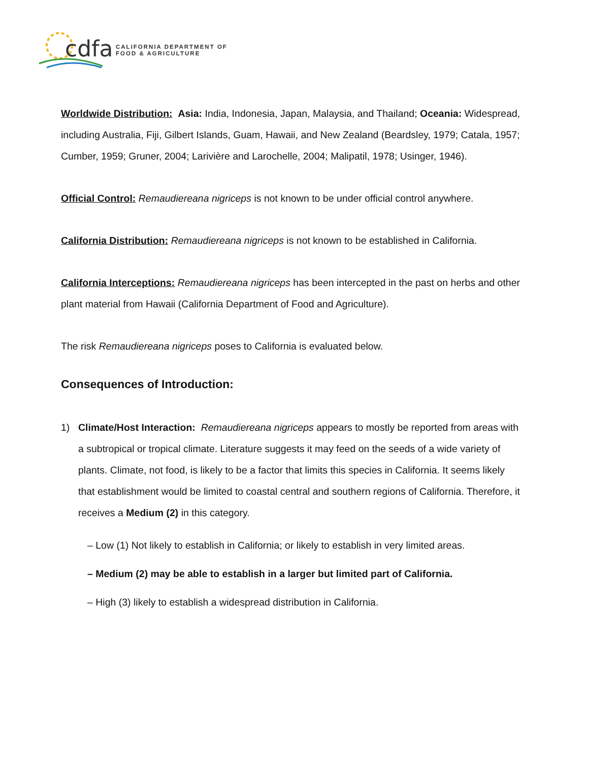cdfa
CALIFORNIA DEPARTMENT OF
FOOD & AGRICULTURE
Worldwide Distribution: Asia: India, Indonesia, Japan, Malaysia, and Thailand; Oceania: Widespread, including Australia, Fiji, Gilbert Islands, Guam, Hawaii, and New Zealand (Beardsley, 1979; Catala, 1957; Cumber, 1959; Gruner, 2004; Larivière and Larochelle, 2004; Malipatil, 1978; Usinger, 1946).
Official Control: Remaudiereana nigriceps is not known to be under official control anywhere.
California Distribution: Remaudiereana nigriceps is not known to be established in California.
California Interceptions: Remaudiereana nigriceps has been intercepted in the past on herbs and other plant material from Hawaii (California Department of Food and Agriculture).
The risk Remaudiereana nigriceps poses to California is evaluated below.
Consequences of Introduction:
1) Climate/Host Interaction: Remaudiereana nigriceps appears to mostly be reported from areas with a subtropical or tropical climate. Literature suggests it may feed on the seeds of a wide variety of plants. Climate, not food, is likely to be a factor that limits this species in California. It seems likely that establishment would be limited to coastal central and southern regions of California. Therefore, it receives a Medium (2) in this category.
– Low (1) Not likely to establish in California; or likely to establish in very limited areas.
– Medium (2) may be able to establish in a larger but limited part of California.
– High (3) likely to establish a widespread distribution in California.